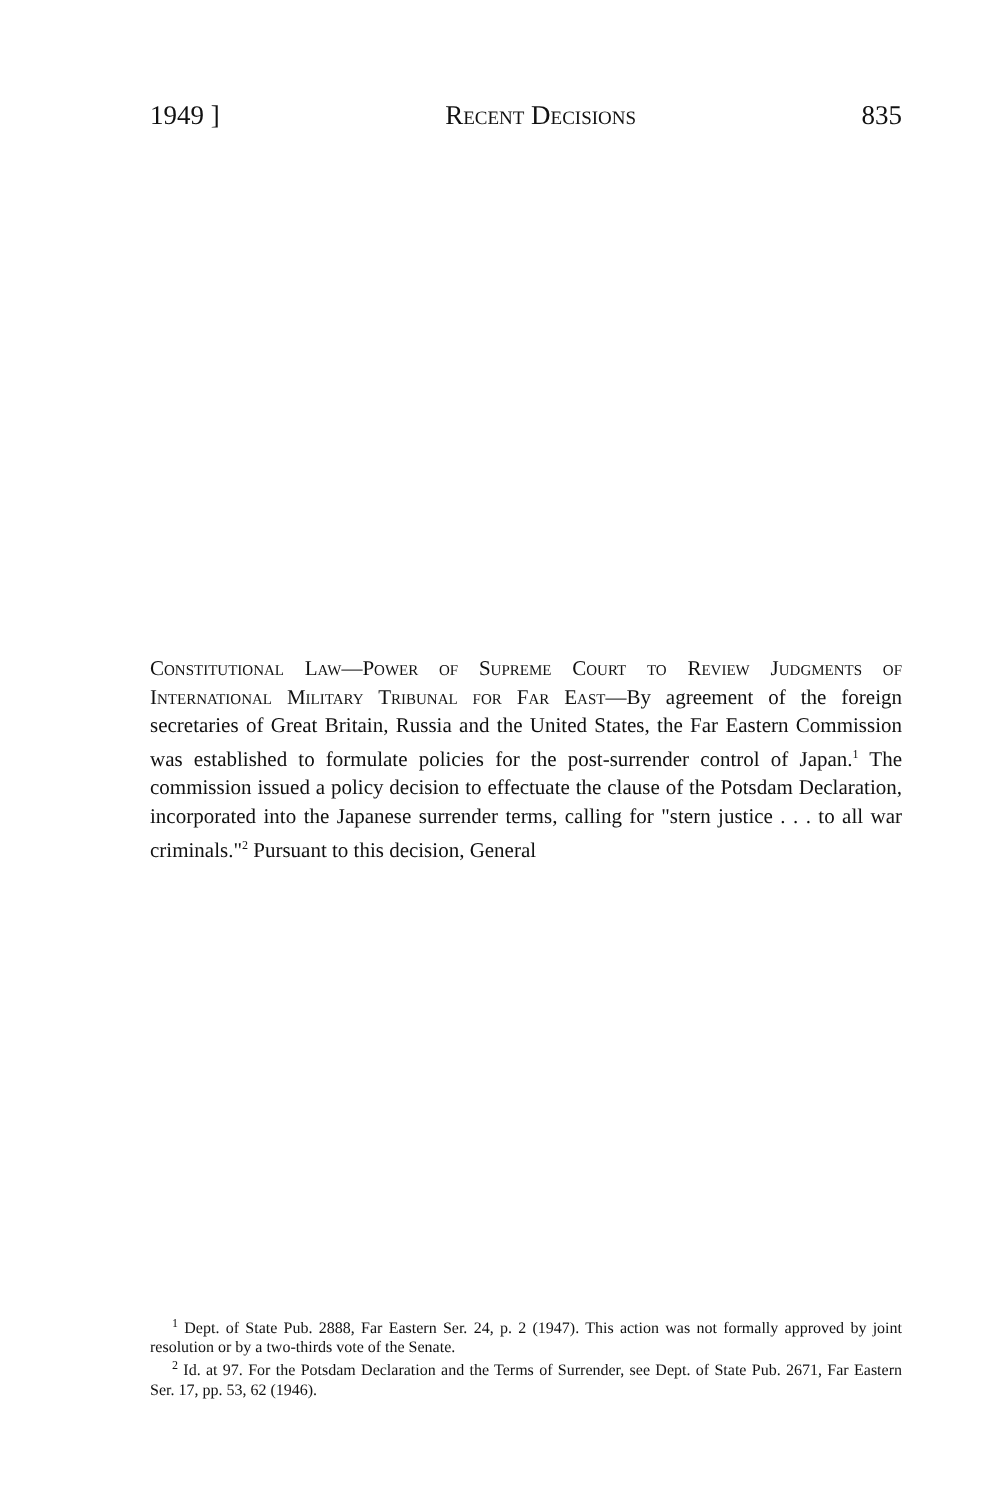1949 ] Recent Decisions 835
Constitutional Law—Power of Supreme Court to Review Judgments of International Military Tribunal for Far East—By agreement of the foreign secretaries of Great Britain, Russia and the United States, the Far Eastern Commission was established to formulate policies for the post-surrender control of Japan.<sup>1</sup> The commission issued a policy decision to effectuate the clause of the Potsdam Declaration, incorporated into the Japanese surrender terms, calling for "stern justice . . . to all war criminals."<sup>2</sup> Pursuant to this decision, General
<sup>1</sup> Dept. of State Pub. 2888, Far Eastern Ser. 24, p. 2 (1947). This action was not formally approved by joint resolution or by a two-thirds vote of the Senate.
<sup>2</sup> Id. at 97. For the Potsdam Declaration and the Terms of Surrender, see Dept. of State Pub. 2671, Far Eastern Ser. 17, pp. 53, 62 (1946).